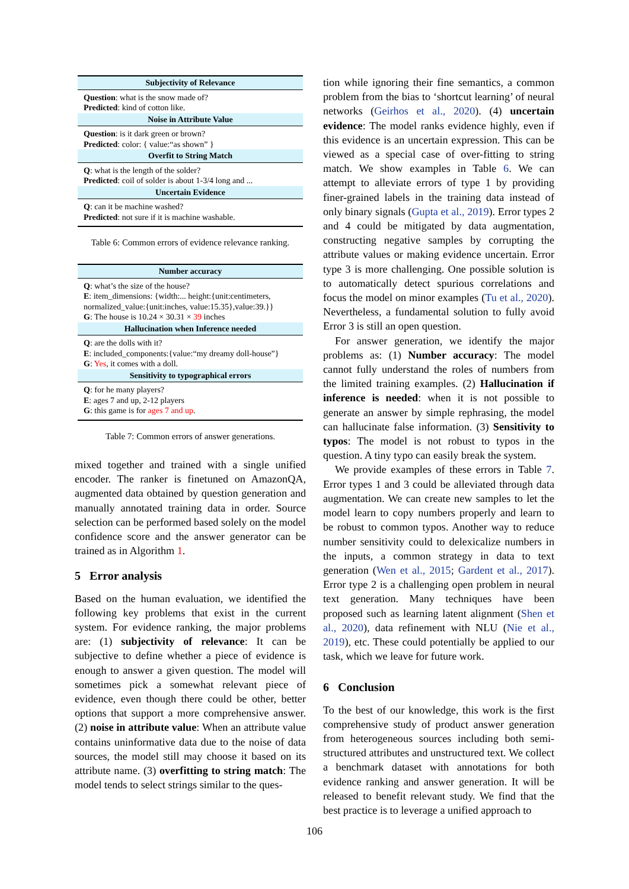| Subjectivity of Relevance |
| --- |
| Question : what is the snow made of? Predicted : kind of cotton like. |
| Noise in Attribute Value |
| Question : is it dark green or brown? Predicted : color: { value:“as shown” } |
| Overfit to String Match |
| Q : what is the length of the solder? Predicted : coil of solder is about 1-3/4 long and ... |
| Uncertain Evidence |
| Q : can it be machine washed? Predicted : not sure if it is machine washable. |
Table 6: Common errors of evidence relevance ranking.
| Number accuracy |
| --- |
| Q : what’s the size of the house? E : item_dimensions: {width:... height:{unit:centimeters, normalized_value:{unit:inches, value:15.35},value:39.}} G : The house is 10.24 × 30.31 × 39 inches |
| Hallucination when Inference needed |
| Q : are the dolls with it? E : included_components:{value:“my dreamy doll-house”} G : Yes , it comes with a doll. |
| Sensitivity to typographical errors |
| Q : for he many players? E : ages 7 and up, 2-12 players G : this game is for ages 7 and up . |
Table 7: Common errors of answer generations.
mixed together and trained with a single unified encoder. The ranker is finetuned on AmazonQA, augmented data obtained by question generation and manually annotated training data in order. Source selection can be performed based solely on the model confidence score and the answer generator can be trained as in Algorithm 1.
5 Error analysis
Based on the human evaluation, we identified the following key problems that exist in the current system. For evidence ranking, the major problems are: (1) subjectivity of relevance: It can be subjective to define whether a piece of evidence is enough to answer a given question. The model will sometimes pick a somewhat relevant piece of evidence, even though there could be other, better options that support a more comprehensive answer. (2) noise in attribute value: When an attribute value contains uninformative data due to the noise of data sources, the model still may choose it based on its attribute name. (3) overfitting to string match: The model tends to select strings similar to the ques-
tion while ignoring their fine semantics, a common problem from the bias to ‘shortcut learning’ of neural networks (Geirhos et al., 2020). (4) uncertain evidence: The model ranks evidence highly, even if this evidence is an uncertain expression. This can be viewed as a special case of over-fitting to string match. We show examples in Table 6. We can attempt to alleviate errors of type 1 by providing finer-grained labels in the training data instead of only binary signals (Gupta et al., 2019). Error types 2 and 4 could be mitigated by data augmentation, constructing negative samples by corrupting the attribute values or making evidence uncertain. Error type 3 is more challenging. One possible solution is to automatically detect spurious correlations and focus the model on minor examples (Tu et al., 2020). Nevertheless, a fundamental solution to fully avoid Error 3 is still an open question.
For answer generation, we identify the major problems as: (1) Number accuracy: The model cannot fully understand the roles of numbers from the limited training examples. (2) Hallucination if inference is needed: when it is not possible to generate an answer by simple rephrasing, the model can hallucinate false information. (3) Sensitivity to typos: The model is not robust to typos in the question. A tiny typo can easily break the system.
We provide examples of these errors in Table 7. Error types 1 and 3 could be alleviated through data augmentation. We can create new samples to let the model learn to copy numbers properly and learn to be robust to common typos. Another way to reduce number sensitivity could to delexicalize numbers in the inputs, a common strategy in data to text generation (Wen et al., 2015; Gardent et al., 2017). Error type 2 is a challenging open problem in neural text generation. Many techniques have been proposed such as learning latent alignment (Shen et al., 2020), data refinement with NLU (Nie et al., 2019), etc. These could potentially be applied to our task, which we leave for future work.
6 Conclusion
To the best of our knowledge, this work is the first comprehensive study of product answer generation from heterogeneous sources including both semi-structured attributes and unstructured text. We collect a benchmark dataset with annotations for both evidence ranking and answer generation. It will be released to benefit relevant study. We find that the best practice is to leverage a unified approach to
106